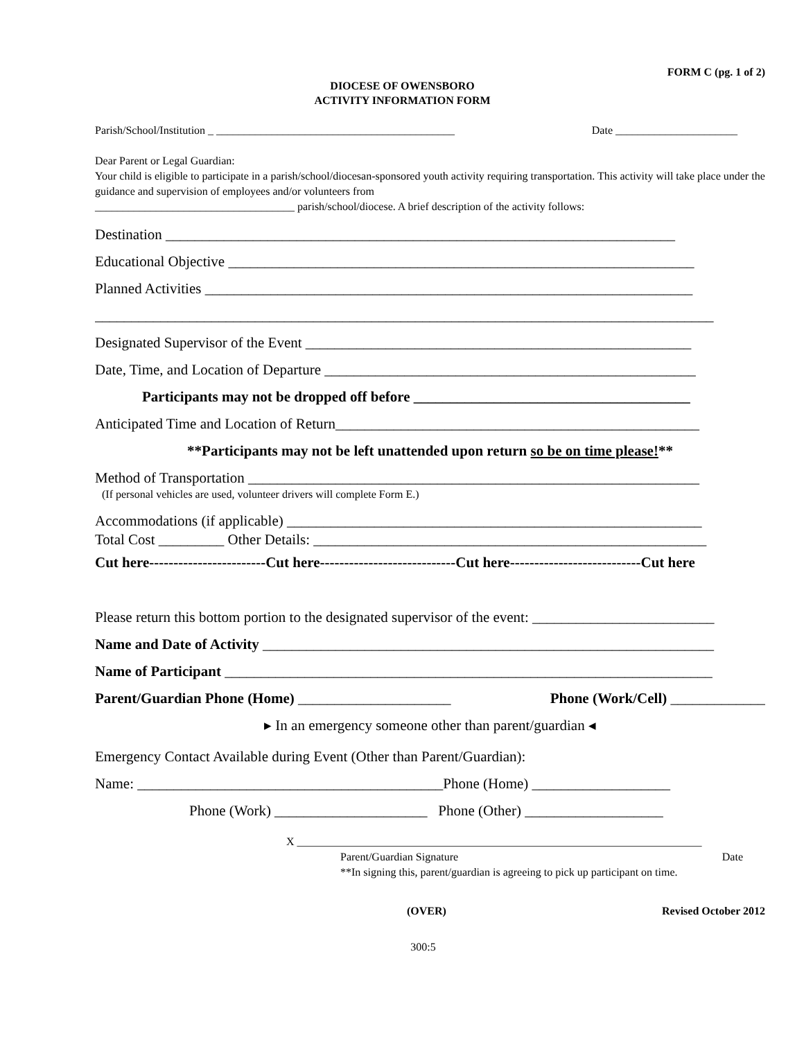FORM C (pg. 1 of 2)
DIOCESE OF OWENSBORO
ACTIVITY INFORMATION FORM
Parish/School/Institution _ ___________________________________________ Date ______________________
Dear Parent or Legal Guardian:
Your child is eligible to participate in a parish/school/diocesan-sponsored youth activity requiring transportation. This activity will take place under the guidance and supervision of employees and/or volunteers from
____________________________________ parish/school/diocese. A brief description of the activity follows:
Destination ______________________________________________________________________
Educational Objective ________________________________________________________________
Planned Activities ___________________________________________________________________
_____________________________________________________________________________________
Designated Supervisor of the Event _____________________________________________________
Date, Time, and Location of Departure ___________________________________________________
Participants may not be dropped off before ______________________________________
Anticipated Time and Location of Return__________________________________________________
**Participants may not be left unattended upon return so be on time please!**
Method of Transportation ______________________________________________________________
(If personal vehicles are used, volunteer drivers will complete Form E.)
Accommodations (if applicable) _________________________________________________________
Total Cost _________ Other Details: ______________________________________________________
Cut here------------------------Cut here----------------------------Cut here---------------------------Cut here
Please return this bottom portion to the designated supervisor of the event: _________________________
Name and Date of Activity ______________________________________________________________
Name of Participant ___________________________________________________________________
Parent/Guardian Phone (Home) _____________________ Phone (Work/Cell) _____________
▸ In an emergency someone other than parent/guardian ◂
Emergency Contact Available during Event (Other than Parent/Guardian):
Name: __________________________________________Phone (Home) ___________________
Phone (Work) _____________________ Phone (Other) ___________________
X _________________________________________________________________________
Parent/Guardian Signature Date
**In signing this, parent/guardian is agreeing to pick up participant on time.
(OVER) Revised October 2012
300:5